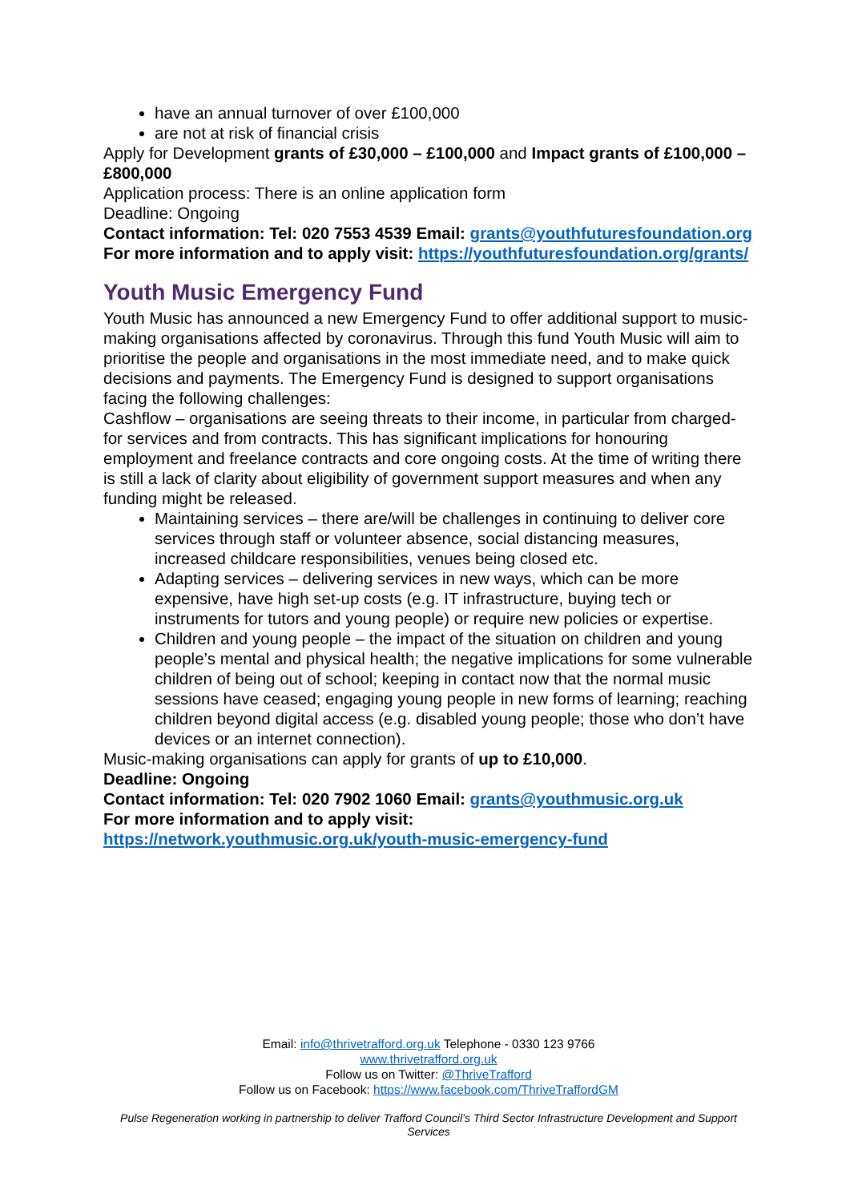have an annual turnover of over £100,000
are not at risk of financial crisis
Apply for Development grants of £30,000 – £100,000 and Impact grants of £100,000 – £800,000
Application process: There is an online application form
Deadline: Ongoing
Contact information: Tel: 020 7553 4539 Email: grants@youthfuturesfoundation.org
For more information and to apply visit: https://youthfuturesfoundation.org/grants/
Youth Music Emergency Fund
Youth Music has announced a new Emergency Fund to offer additional support to music-making organisations affected by coronavirus. Through this fund Youth Music will aim to prioritise the people and organisations in the most immediate need, and to make quick decisions and payments. The Emergency Fund is designed to support organisations facing the following challenges:
Cashflow – organisations are seeing threats to their income, in particular from charged-for services and from contracts. This has significant implications for honouring employment and freelance contracts and core ongoing costs. At the time of writing there is still a lack of clarity about eligibility of government support measures and when any funding might be released.
Maintaining services – there are/will be challenges in continuing to deliver core services through staff or volunteer absence, social distancing measures, increased childcare responsibilities, venues being closed etc.
Adapting services – delivering services in new ways, which can be more expensive, have high set-up costs (e.g. IT infrastructure, buying tech or instruments for tutors and young people) or require new policies or expertise.
Children and young people – the impact of the situation on children and young people’s mental and physical health; the negative implications for some vulnerable children of being out of school; keeping in contact now that the normal music sessions have ceased; engaging young people in new forms of learning; reaching children beyond digital access (e.g. disabled young people; those who don’t have devices or an internet connection).
Music-making organisations can apply for grants of up to £10,000.
Deadline: Ongoing
Contact information: Tel: 020 7902 1060 Email: grants@youthmusic.org.uk
For more information and to apply visit:
https://network.youthmusic.org.uk/youth-music-emergency-fund
Email: info@thrivetrafford.org.uk Telephone - 0330 123 9766
www.thrivetrafford.org.uk
Follow us on Twitter: @ThriveTrafford
Follow us on Facebook: https://www.facebook.com/ThriveTraffordGM
Pulse Regeneration working in partnership to deliver Trafford Council’s Third Sector Infrastructure Development and Support Services